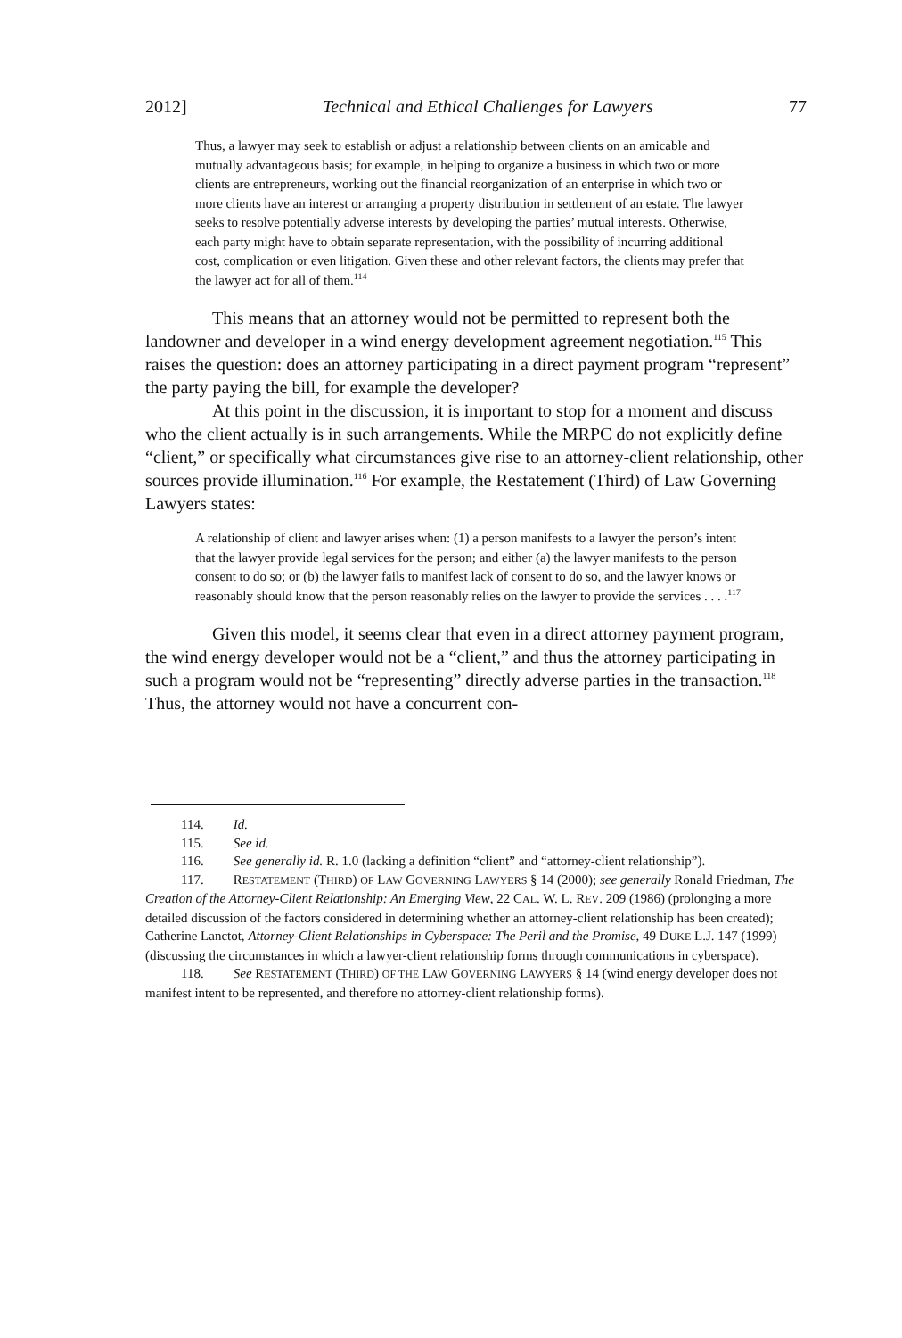2012] Technical and Ethical Challenges for Lawyers 77
Thus, a lawyer may seek to establish or adjust a relationship between clients on an amicable and mutually advantageous basis; for example, in helping to organize a business in which two or more clients are entrepreneurs, working out the financial reorganization of an enterprise in which two or more clients have an interest or arranging a property distribution in settlement of an estate. The lawyer seeks to resolve potentially adverse interests by developing the parties’ mutual interests. Otherwise, each party might have to obtain separate representation, with the possibility of incurring additional cost, complication or even litigation. Given these and other relevant factors, the clients may prefer that the lawyer act for all of them.<sup>114</sup>
This means that an attorney would not be permitted to represent both the landowner and developer in a wind energy development agreement negotiation.<sup>115</sup> This raises the question: does an attorney participating in a direct payment program “represent” the party paying the bill, for example the developer?
At this point in the discussion, it is important to stop for a moment and discuss who the client actually is in such arrangements. While the MRPC do not explicitly define “client,” or specifically what circumstances give rise to an attorney-client relationship, other sources provide illumination.<sup>116</sup> For example, the Restatement (Third) of Law Governing Lawyers states:
A relationship of client and lawyer arises when: (1) a person manifests to a lawyer the person’s intent that the lawyer provide legal services for the person; and either (a) the lawyer manifests to the person consent to do so; or (b) the lawyer fails to manifest lack of consent to do so, and the lawyer knows or reasonably should know that the person reasonably relies on the lawyer to provide the services . . . .<sup>117</sup>
Given this model, it seems clear that even in a direct attorney payment program, the wind energy developer would not be a “client,” and thus the attorney participating in such a program would not be “representing” directly adverse parties in the transaction.<sup>118</sup> Thus, the attorney would not have a concurrent con-
114. Id.
115. See id.
116. See generally id. R. 1.0 (lacking a definition “client” and “attorney-client relationship”).
117. RESTATEMENT (THIRD) OF LAW GOVERNING LAWYERS § 14 (2000); see generally Ronald Friedman, The Creation of the Attorney-Client Relationship: An Emerging View, 22 CAL. W. L. REV. 209 (1986) (prolonging a more detailed discussion of the factors considered in determining whether an attorney-client relationship has been created); Catherine Lanctot, Attorney-Client Relationships in Cyberspace: The Peril and the Promise, 49 DUKE L.J. 147 (1999) (discussing the circumstances in which a lawyer-client relationship forms through communications in cyberspace).
118. See RESTATEMENT (THIRD) OF THE LAW GOVERNING LAWYERS § 14 (wind energy developer does not manifest intent to be represented, and therefore no attorney-client relationship forms).